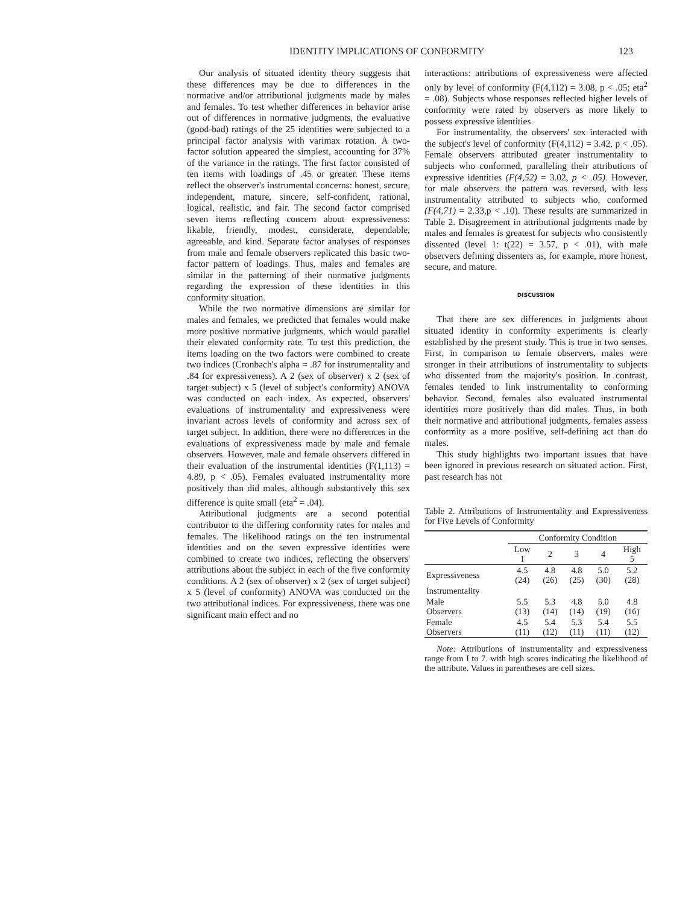IDENTITY IMPLICATIONS OF CONFORMITY 123
Our analysis of situated identity theory suggests that these differences may be due to differences in the normative and/or attributional judgments made by males and females. To test whether differences in behavior arise out of differences in normative judgments, the evaluative (good-bad) ratings of the 25 identities were subjected to a principal factor analysis with varimax rotation. A two-factor solution appeared the simplest, accounting for 37% of the variance in the ratings. The first factor consisted of ten items with loadings of .45 or greater. These items reflect the observer's instrumental concerns: honest, secure, independent, mature, sincere, self-confident, rational, logical, realistic, and fair. The second factor comprised seven items reflecting concern about expressiveness: likable, friendly, modest, considerate, dependable, agreeable, and kind. Separate factor analyses of responses from male and female observers replicated this basic two-factor pattern of loadings. Thus, males and females are similar in the patterning of their normative judgments regarding the expression of these identities in this conformity situation.
While the two normative dimensions are similar for males and females, we predicted that females would make more positive normative judgments, which would parallel their elevated conformity rate. To test this prediction, the items loading on the two factors were combined to create two indices (Cronbach's alpha = .87 for instrumentality and .84 for expressiveness). A 2 (sex of observer) x 2 (sex of target subject) x 5 (level of subject's conformity) ANOVA was conducted on each index. As expected, observers' evaluations of instrumentality and expressiveness were invariant across levels of conformity and across sex of target subject. In addition, there were no differences in the evaluations of expressiveness made by male and female observers. However, male and female observers differed in their evaluation of the instrumental identities (F(1,113) = 4.89, p < .05). Females evaluated instrumentality more positively than did males, although substantively this sex difference is quite small (eta<sup>2</sup> = .04).
Attributional judgments are a second potential contributor to the differing conformity rates for males and females. The likelihood ratings on the ten instrumental identities and on the seven expressive identities were combined to create two indices, reflecting the observers' attributions about the subject in each of the five conformity conditions. A 2 (sex of observer) x 2 (sex of target subject) x 5 (level of conformity) ANOVA was conducted on the two attributional indices. For expressiveness, there was one significant main effect and no
interactions: attributions of expressiveness were affected only by level of conformity (F(4,112) = 3.08, p < .05; eta<sup>2</sup> = .08). Subjects whose responses reflected higher levels of conformity were rated by observers as more likely to possess expressive identities.
For instrumentality, the observers' sex interacted with the subject's level of conformity (F(4,112) = 3.42, p < .05). Female observers attributed greater instrumentality to subjects who conformed, paralleling their attributions of expressive identities (F(4,52) = 3.02, p < .05). However, for male observers the pattern was reversed, with less instrumentality attributed to subjects who, conformed (F(4,71) = 2.33,p < .10). These results are summarized in Table 2. Disagreement in attributional judgments made by males and females is greatest for subjects who consistently dissented (level 1: t(22) = 3.57, p < .01), with male observers defining dissenters as, for example, more honest, secure, and mature.
DISCUSSION
That there are sex differences in judgments about situated identity in conformity experiments is clearly established by the present study. This is true in two senses. First, in comparison to female observers, males were stronger in their attributions of instrumentality to subjects who dissented from the majority's position. In contrast, females tended to link instrumentality to conforming behavior. Second, females also evaluated instrumental identities more positively than did males. Thus, in both their normative and attributional judgments, females assess conformity as a more positive, self-defining act than do males.
This study highlights two important issues that have been ignored in previous research on situated action. First, past research has not
Table 2. Attributions of Instrumentality and Expressiveness for Five Levels of Conformity
| | Conformity Condition | | | | |
| --- | --- | --- | --- | --- | --- |
| | Low 1 | 2 | 3 | 4 | High 5 |
| Expressiveness | 4.5 (24) | 4.8 (26) | 4.8 (25) | 5.0 (30) | 5.2 (28) |
| Instrumentality | | | | | |
| Male Observers | 5.5 (13) | 5.3 (14) | 4.8 (14) | 5.0 (19) | 4.8 (16) |
| Female Observers | 4.5 (11) | 5.4 (12) | 5.3 (11) | 5.4 (11) | 5.5 (12) |
Note: Attributions of instrumentality and expressiveness range from I to 7. with high scores indicating the likelihood of the attribute. Values in parentheses are cell sizes.